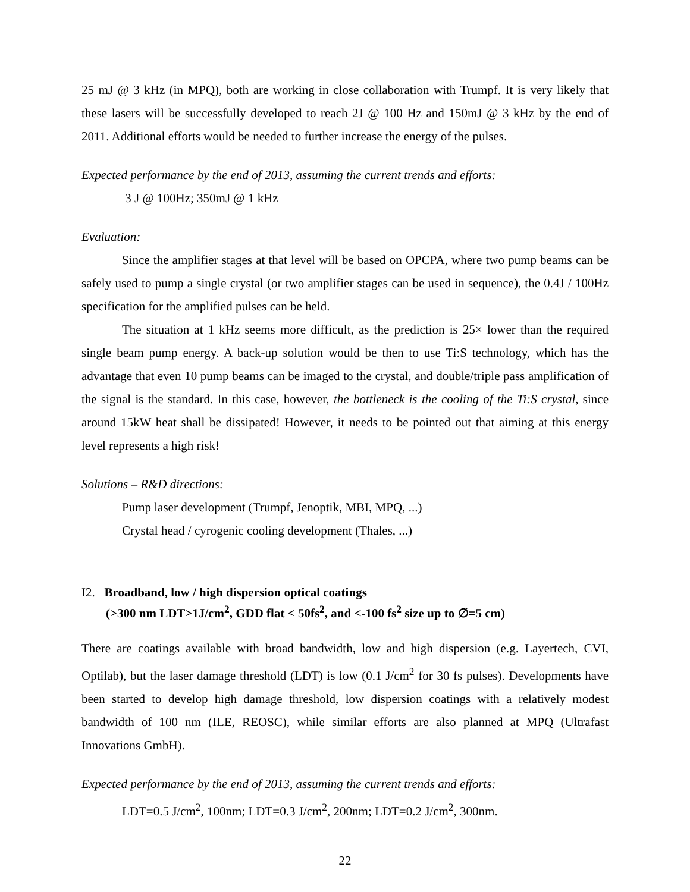25 mJ @ 3 kHz (in MPQ), both are working in close collaboration with Trumpf. It is very likely that these lasers will be successfully developed to reach 2J @ 100 Hz and 150mJ @ 3 kHz by the end of 2011. Additional efforts would be needed to further increase the energy of the pulses.
Expected performance by the end of 2013, assuming the current trends and efforts:
3 J @ 100Hz; 350mJ @ 1 kHz
Evaluation:
Since the amplifier stages at that level will be based on OPCPA, where two pump beams can be safely used to pump a single crystal (or two amplifier stages can be used in sequence), the 0.4J / 100Hz specification for the amplified pulses can be held.
The situation at 1 kHz seems more difficult, as the prediction is 25× lower than the required single beam pump energy. A back-up solution would be then to use Ti:S technology, which has the advantage that even 10 pump beams can be imaged to the crystal, and double/triple pass amplification of the signal is the standard. In this case, however, the bottleneck is the cooling of the Ti:S crystal, since around 15kW heat shall be dissipated! However, it needs to be pointed out that aiming at this energy level represents a high risk!
Solutions – R&D directions:
Pump laser development (Trumpf, Jenoptik, MBI, MPQ, ...)
Crystal head / cyrogenic cooling development (Thales, ...)
I2. Broadband, low / high dispersion optical coatings
(>300 nm LDT>1J/cm<sup>2</sup>, GDD flat < 50fs<sup>2</sup>, and <-100 fs<sup>2</sup> size up to ∅=5 cm)
There are coatings available with broad bandwidth, low and high dispersion (e.g. Layertech, CVI, Optilab), but the laser damage threshold (LDT) is low (0.1 J/cm<sup>2</sup> for 30 fs pulses). Developments have been started to develop high damage threshold, low dispersion coatings with a relatively modest bandwidth of 100 nm (ILE, REOSC), while similar efforts are also planned at MPQ (Ultrafast Innovations GmbH).
Expected performance by the end of 2013, assuming the current trends and efforts:
LDT=0.5 J/cm<sup>2</sup>, 100nm; LDT=0.3 J/cm<sup>2</sup>, 200nm; LDT=0.2 J/cm<sup>2</sup>, 300nm.
22